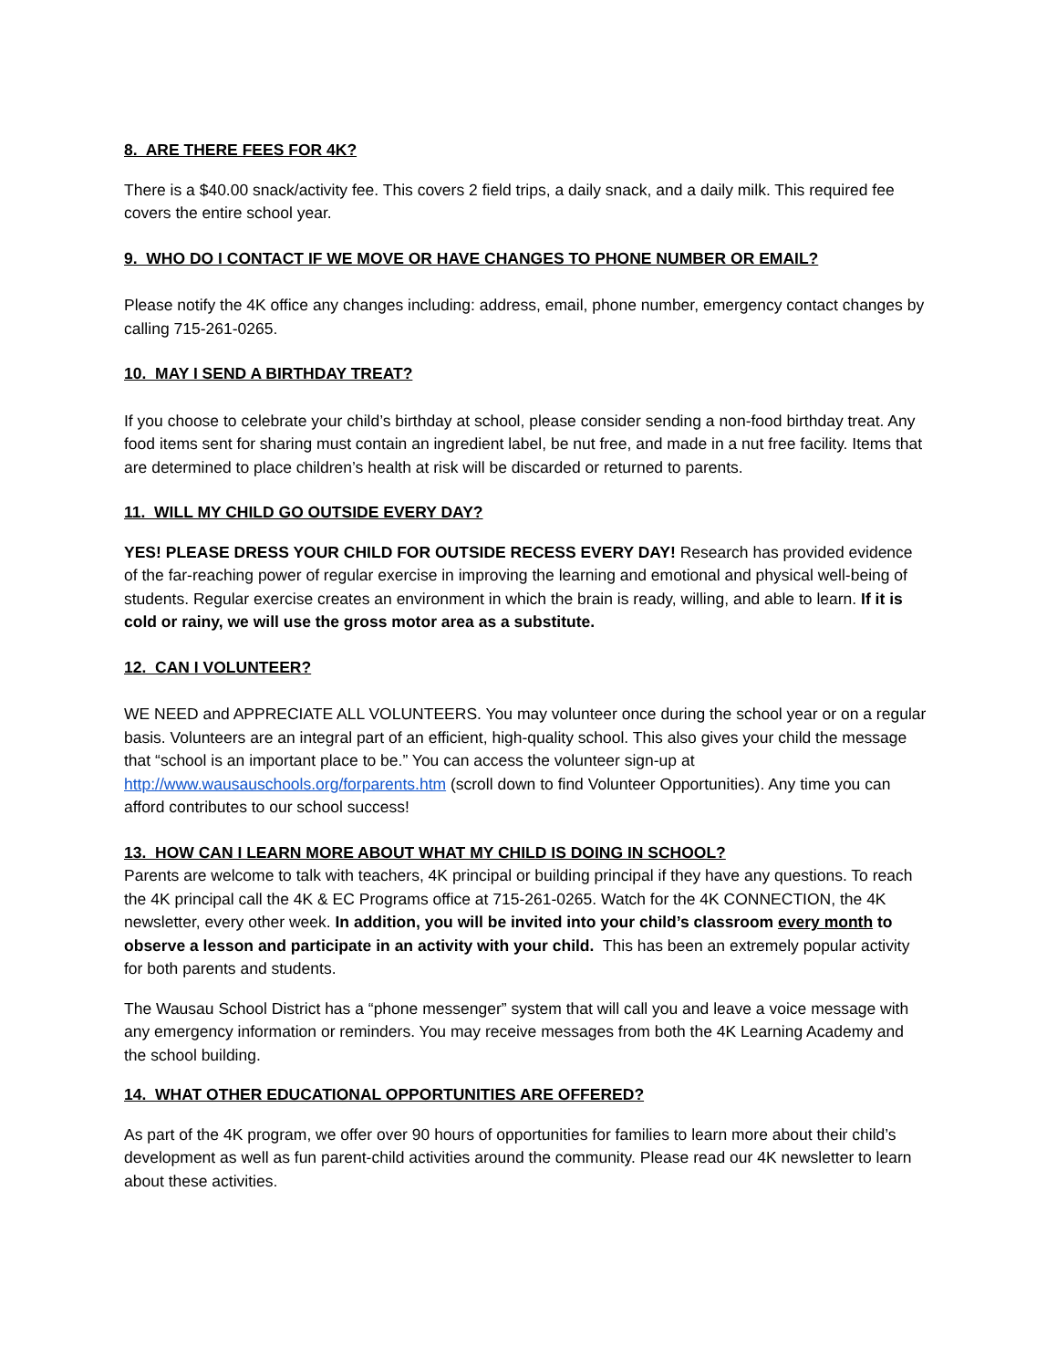8. ARE THERE FEES FOR 4K?
There is a $40.00 snack/activity fee. This covers 2 field trips, a daily snack, and a daily milk. This required fee covers the entire school year.
9. WHO DO I CONTACT IF WE MOVE OR HAVE CHANGES TO PHONE NUMBER OR EMAIL?
Please notify the 4K office any changes including: address, email, phone number, emergency contact changes by calling 715-261-0265.
10. MAY I SEND A BIRTHDAY TREAT?
If you choose to celebrate your child’s birthday at school, please consider sending a non-food birthday treat. Any food items sent for sharing must contain an ingredient label, be nut free, and made in a nut free facility. Items that are determined to place children’s health at risk will be discarded or returned to parents.
11. WILL MY CHILD GO OUTSIDE EVERY DAY?
YES! PLEASE DRESS YOUR CHILD FOR OUTSIDE RECESS EVERY DAY! Research has provided evidence of the far-reaching power of regular exercise in improving the learning and emotional and physical well-being of students. Regular exercise creates an environment in which the brain is ready, willing, and able to learn. If it is cold or rainy, we will use the gross motor area as a substitute.
12. CAN I VOLUNTEER?
WE NEED and APPRECIATE ALL VOLUNTEERS. You may volunteer once during the school year or on a regular basis. Volunteers are an integral part of an efficient, high-quality school. This also gives your child the message that “school is an important place to be.” You can access the volunteer sign-up at http://www.wausauschools.org/forparents.htm (scroll down to find Volunteer Opportunities). Any time you can afford contributes to our school success!
13. HOW CAN I LEARN MORE ABOUT WHAT MY CHILD IS DOING IN SCHOOL?
Parents are welcome to talk with teachers, 4K principal or building principal if they have any questions. To reach the 4K principal call the 4K & EC Programs office at 715-261-0265. Watch for the 4K CONNECTION, the 4K newsletter, every other week. In addition, you will be invited into your child’s classroom every month to observe a lesson and participate in an activity with your child. This has been an extremely popular activity for both parents and students.
The Wausau School District has a “phone messenger” system that will call you and leave a voice message with any emergency information or reminders. You may receive messages from both the 4K Learning Academy and the school building.
14. WHAT OTHER EDUCATIONAL OPPORTUNITIES ARE OFFERED?
As part of the 4K program, we offer over 90 hours of opportunities for families to learn more about their child’s development as well as fun parent-child activities around the community. Please read our 4K newsletter to learn about these activities.